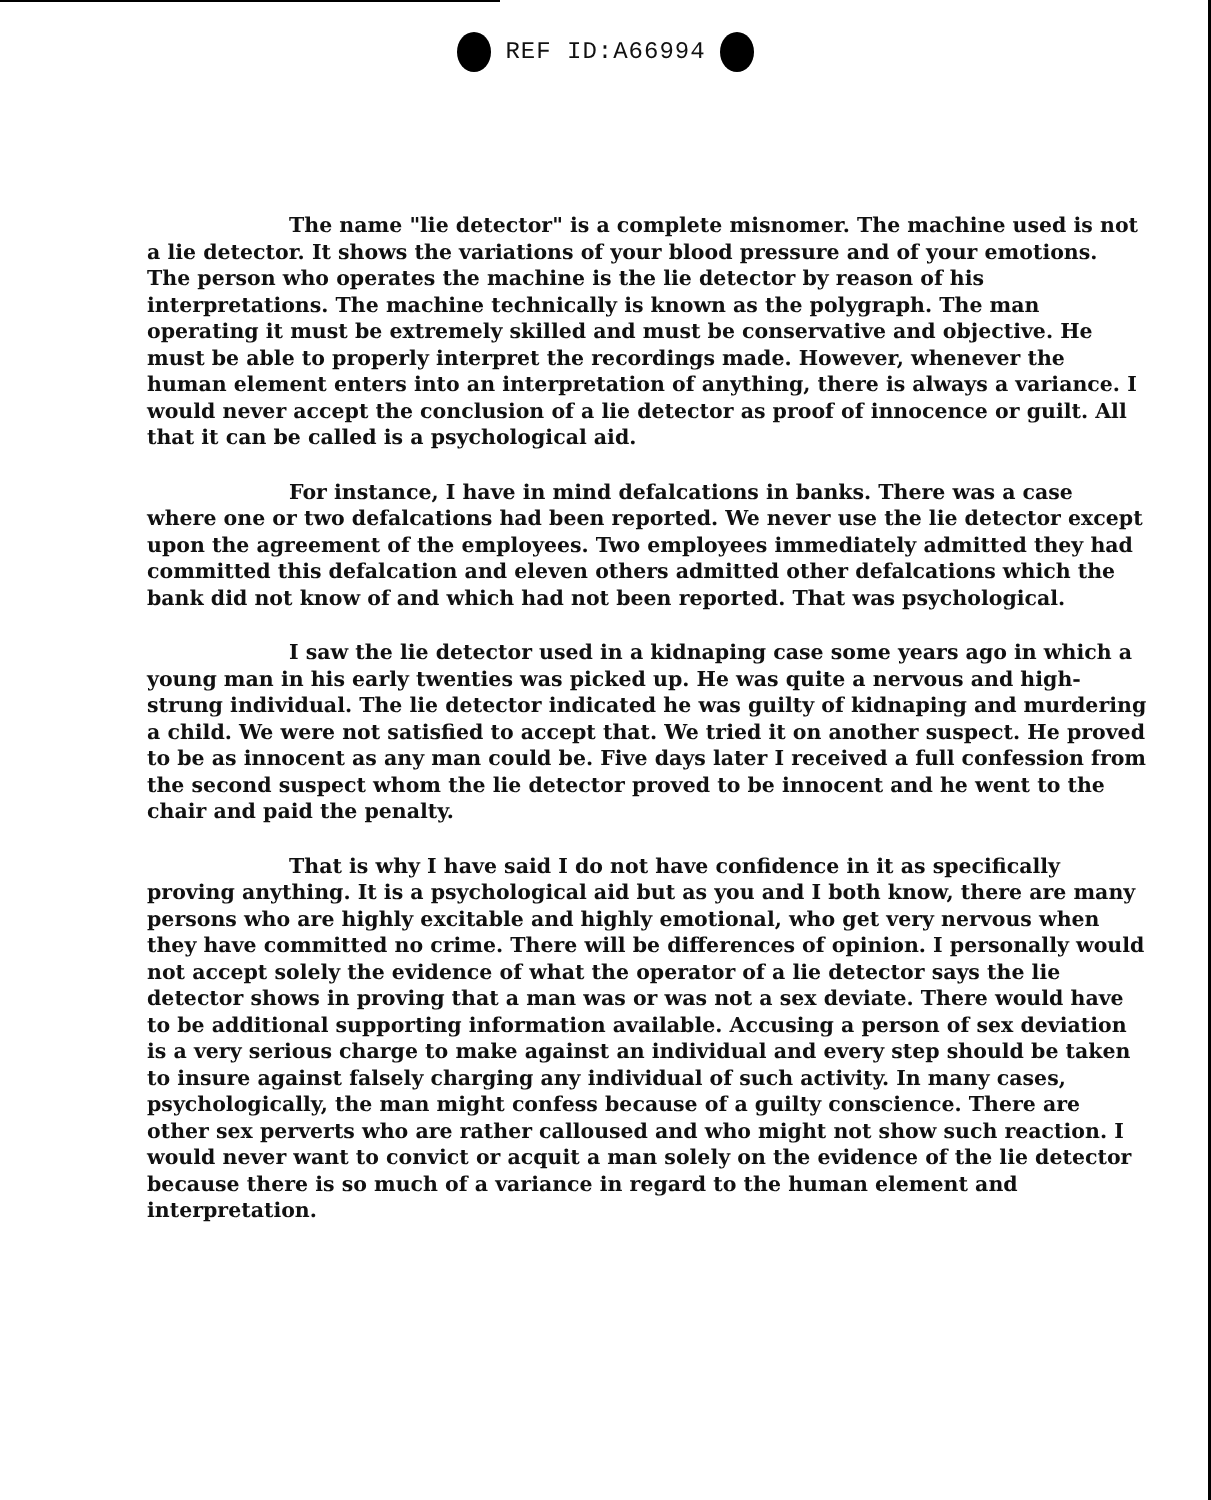REF ID:A66994
The name "lie detector" is a complete misnomer. The machine used is not a lie detector. It shows the variations of your blood pressure and of your emotions. The person who operates the machine is the lie detector by reason of his interpretations. The machine technically is known as the polygraph. The man operating it must be extremely skilled and must be conservative and objective. He must be able to properly interpret the recordings made. However, whenever the human element enters into an interpretation of anything, there is always a variance. I would never accept the conclusion of a lie detector as proof of innocence or guilt. All that it can be called is a psychological aid.
For instance, I have in mind defalcations in banks. There was a case where one or two defalcations had been reported. We never use the lie detector except upon the agreement of the employees. Two employees immediately admitted they had committed this defalcation and eleven others admitted other defalcations which the bank did not know of and which had not been reported. That was psychological.
I saw the lie detector used in a kidnaping case some years ago in which a young man in his early twenties was picked up. He was quite a nervous and high-strung individual. The lie detector indicated he was guilty of kidnaping and murdering a child. We were not satisfied to accept that. We tried it on another suspect. He proved to be as innocent as any man could be. Five days later I received a full confession from the second suspect whom the lie detector proved to be innocent and he went to the chair and paid the penalty.
That is why I have said I do not have confidence in it as specifically proving anything. It is a psychological aid but as you and I both know, there are many persons who are highly excitable and highly emotional, who get very nervous when they have committed no crime. There will be differences of opinion. I personally would not accept solely the evidence of what the operator of a lie detector says the lie detector shows in proving that a man was or was not a sex deviate. There would have to be additional supporting information available. Accusing a person of sex deviation is a very serious charge to make against an individual and every step should be taken to insure against falsely charging any individual of such activity. In many cases, psychologically, the man might confess because of a guilty conscience. There are other sex perverts who are rather calloused and who might not show such reaction. I would never want to convict or acquit a man solely on the evidence of the lie detector because there is so much of a variance in regard to the human element and interpretation.